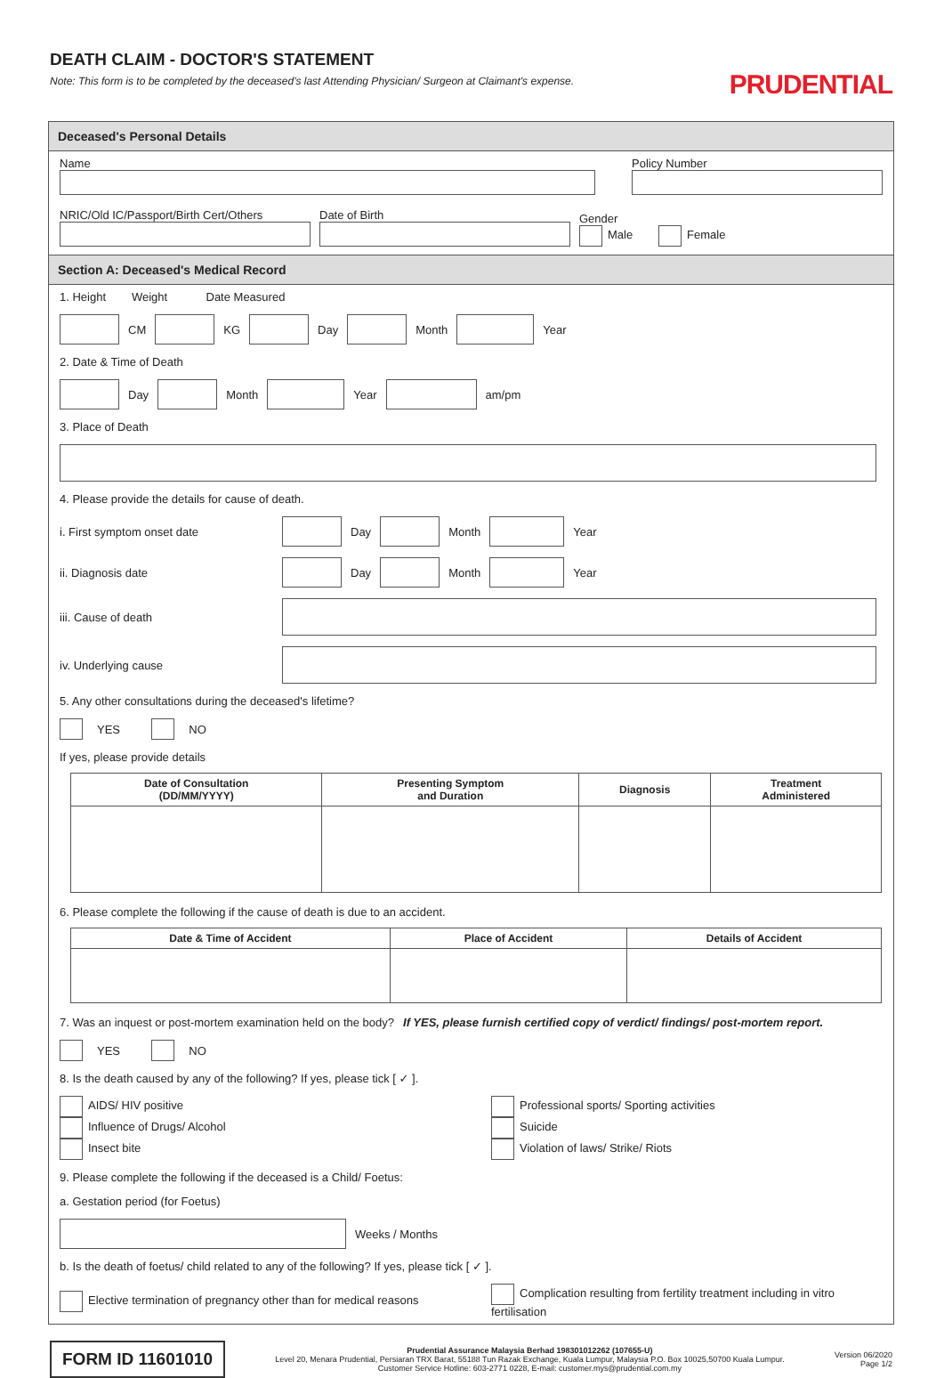DEATH CLAIM - DOCTOR'S STATEMENT
Note: This form is to be completed by the deceased's last Attending Physician/ Surgeon at Claimant's expense.
PRUDENTIAL
Deceased's Personal Details
Name
Policy Number
NRIC/Old IC/Passport/Birth Cert/Others
Date of Birth
Gender
Male Female
Section A: Deceased's Medical Record
1. Height Weight Date Measured
CM KG Day Month Year
2. Date & Time of Death
Day Month Year am/pm
3. Place of Death
4. Please provide the details for cause of death.
i. First symptom onset date Day Month Year
ii. Diagnosis date Day Month Year
iii. Cause of death
iv. Underlying cause
5. Any other consultations during the deceased's lifetime?
YES NO
If yes, please provide details
| Date of Consultation (DD/MM/YYYY) | Presenting Symptom and Duration | Diagnosis | Treatment Administered |
| --- | --- | --- | --- |
6. Please complete the following if the cause of death is due to an accident.
| Date & Time of Accident | Place of Accident | Details of Accident |
| --- | --- | --- |
7. Was an inquest or post-mortem examination held on the body? If YES, please furnish certified copy of verdict/ findings/ post-mortem report.
YES NO
8. Is the death caused by any of the following? If yes, please tick [ ✓ ].
AIDS/ HIV positive
Influence of Drugs/ Alcohol
Insect bite
Professional sports/ Sporting activities
Suicide
Violation of laws/ Strike/ Riots
9. Please complete the following if the deceased is a Child/ Foetus:
a. Gestation period (for Foetus)
Weeks / Months
b. Is the death of foetus/ child related to any of the following? If yes, please tick [ ✓ ].
Elective termination of pregnancy other than for medical reasons
Complication resulting from fertility treatment including in vitro fertilisation
FORM ID 11601010
Prudential Assurance Malaysia Berhad 198301012262 (107655-U)
Level 20, Menara Prudential, Persiaran TRX Barat, 55188 Tun Razak Exchange, Kuala Lumpur, Malaysia P.O. Box 10025,50700 Kuala Lumpur.
Customer Service Hotline: 603-2771 0228, E-mail: customer.mys@prudential.com.my
Version 06/2020
Page 1/2